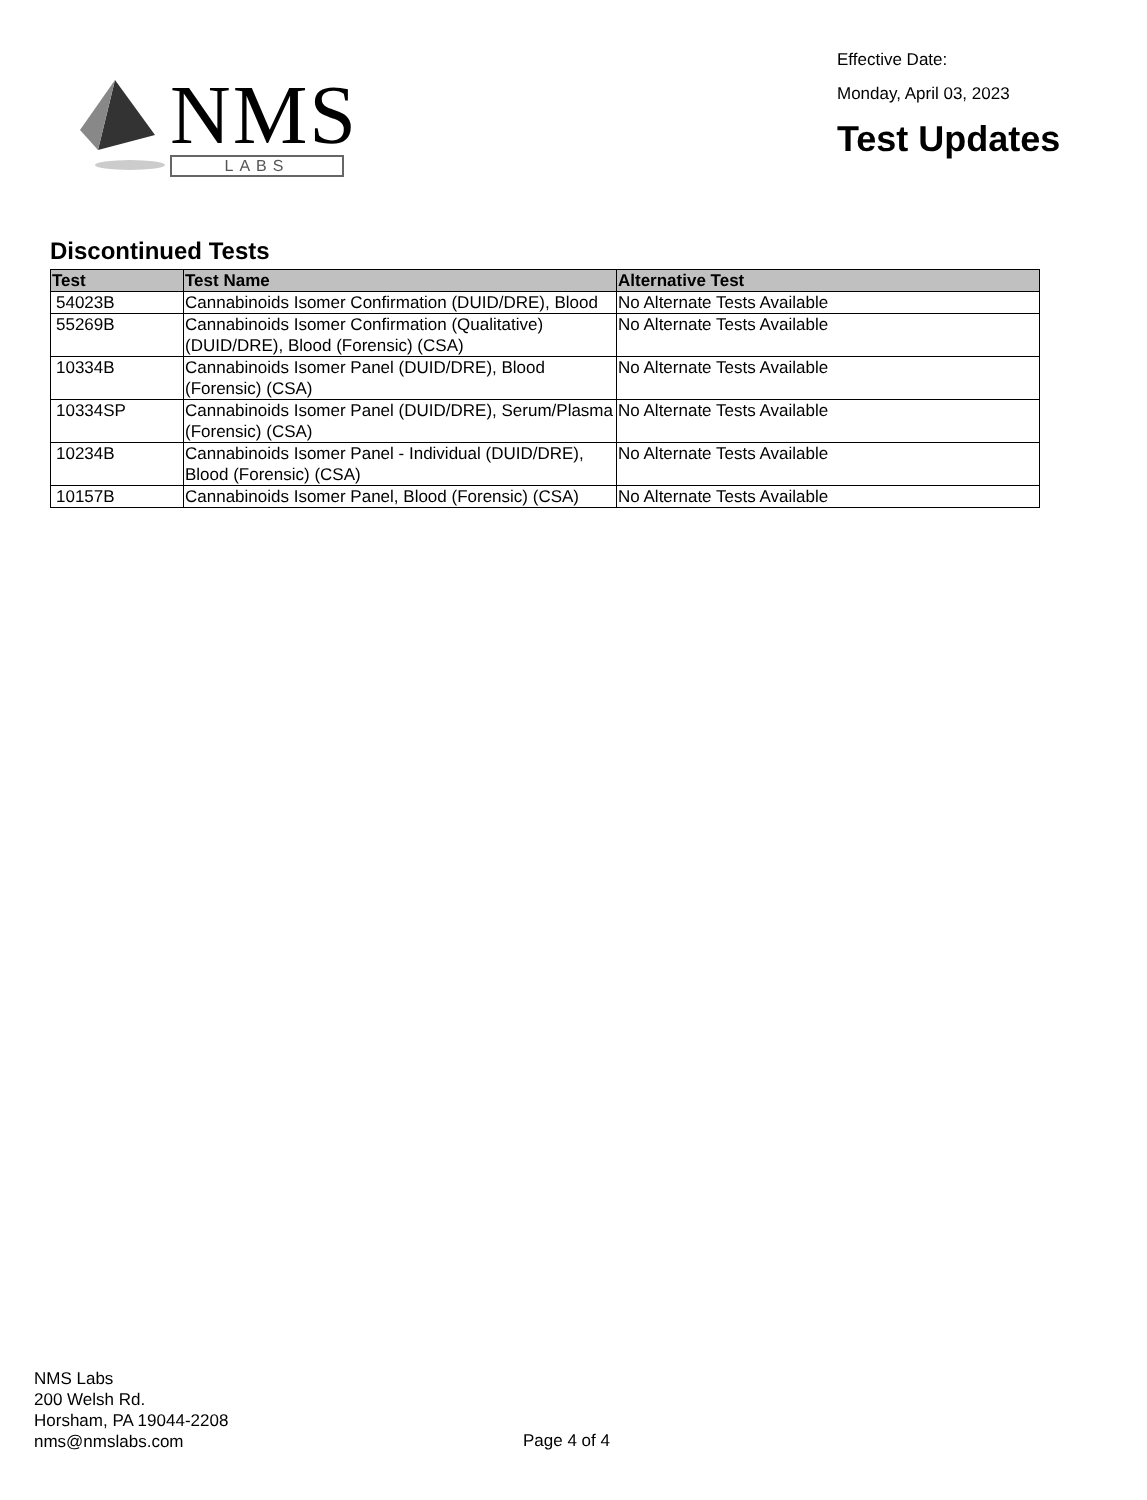NMS
LABS
Effective Date:
Monday, April 03, 2023
Test Updates
Discontinued Tests
| Test | Test Name | Alternative Test |
| --- | --- | --- |
| 54023B | Cannabinoids Isomer Confirmation (DUID/DRE), Blood | No Alternate Tests Available |
| 55269B | Cannabinoids Isomer Confirmation (Qualitative) (DUID/DRE), Blood (Forensic) (CSA) | No Alternate Tests Available |
| 10334B | Cannabinoids Isomer Panel (DUID/DRE), Blood (Forensic) (CSA) | No Alternate Tests Available |
| 10334SP | Cannabinoids Isomer Panel (DUID/DRE), Serum/Plasma (Forensic) (CSA) | No Alternate Tests Available |
| 10234B | Cannabinoids Isomer Panel - Individual (DUID/DRE), Blood (Forensic) (CSA) | No Alternate Tests Available |
| 10157B | Cannabinoids Isomer Panel, Blood (Forensic) (CSA) | No Alternate Tests Available |
NMS Labs
200 Welsh Rd.
Horsham, PA 19044-2208
nms@nmslabs.com
Page 4 of 4